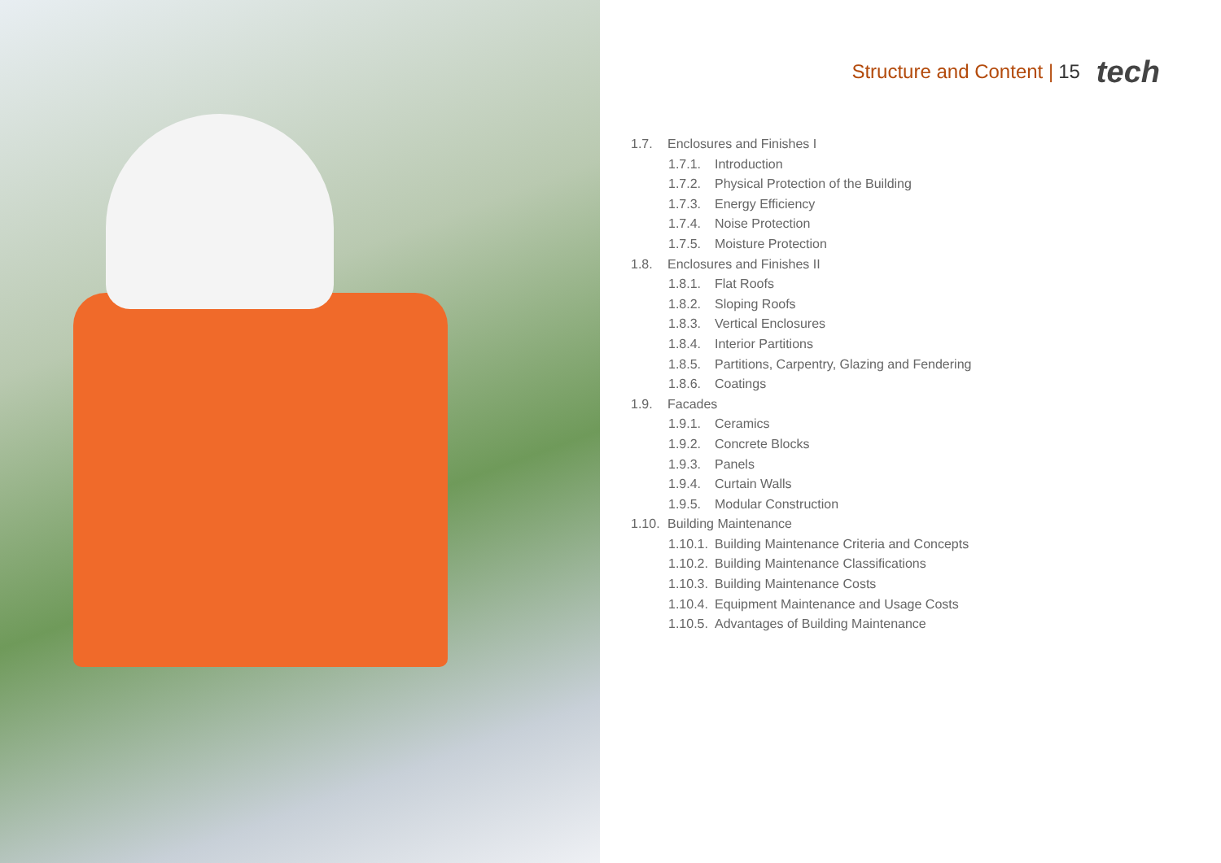Structure and Content | 15 tech
1.7. Enclosures and Finishes I
1.7.1. Introduction
1.7.2. Physical Protection of the Building
1.7.3. Energy Efficiency
1.7.4. Noise Protection
1.7.5. Moisture Protection
1.8. Enclosures and Finishes II
1.8.1. Flat Roofs
1.8.2. Sloping Roofs
1.8.3. Vertical Enclosures
1.8.4. Interior Partitions
1.8.5. Partitions, Carpentry, Glazing and Fendering
1.8.6. Coatings
1.9. Facades
1.9.1. Ceramics
1.9.2. Concrete Blocks
1.9.3. Panels
1.9.4. Curtain Walls
1.9.5. Modular Construction
1.10. Building Maintenance
1.10.1. Building Maintenance Criteria and Concepts
1.10.2. Building Maintenance Classifications
1.10.3. Building Maintenance Costs
1.10.4. Equipment Maintenance and Usage Costs
1.10.5. Advantages of Building Maintenance